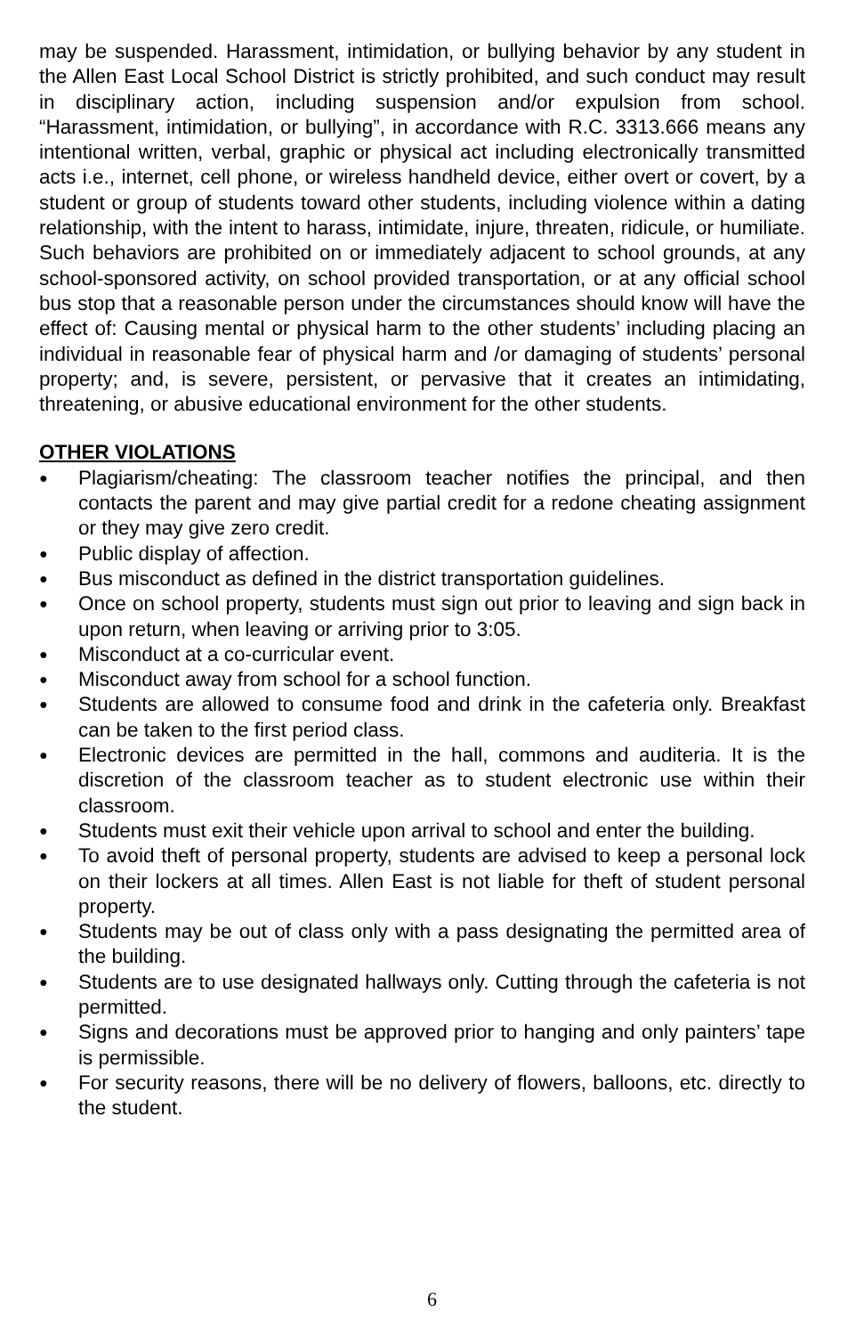may be suspended. Harassment, intimidation, or bullying behavior by any student in the Allen East Local School District is strictly prohibited, and such conduct may result in disciplinary action, including suspension and/or expulsion from school. “Harassment, intimidation, or bullying”, in accordance with R.C. 3313.666 means any intentional written, verbal, graphic or physical act including electronically transmitted acts i.e., internet, cell phone, or wireless handheld device, either overt or covert, by a student or group of students toward other students, including violence within a dating relationship, with the intent to harass, intimidate, injure, threaten, ridicule, or humiliate. Such behaviors are prohibited on or immediately adjacent to school grounds, at any school-sponsored activity, on school provided transportation, or at any official school bus stop that a reasonable person under the circumstances should know will have the effect of: Causing mental or physical harm to the other students’ including placing an individual in reasonable fear of physical harm and /or damaging of students’ personal property; and, is severe, persistent, or pervasive that it creates an intimidating, threatening, or abusive educational environment for the other students.
OTHER VIOLATIONS
● Plagiarism/cheating: The classroom teacher notifies the principal, and then contacts the parent and may give partial credit for a redone cheating assignment or they may give zero credit.
● Public display of affection.
● Bus misconduct as defined in the district transportation guidelines.
● Once on school property, students must sign out prior to leaving and sign back in upon return, when leaving or arriving prior to 3:05.
● Misconduct at a co-curricular event.
● Misconduct away from school for a school function.
● Students are allowed to consume food and drink in the cafeteria only. Breakfast can be taken to the first period class.
● Electronic devices are permitted in the hall, commons and auditeria. It is the discretion of the classroom teacher as to student electronic use within their classroom.
● Students must exit their vehicle upon arrival to school and enter the building.
● To avoid theft of personal property, students are advised to keep a personal lock on their lockers at all times. Allen East is not liable for theft of student personal property.
● Students may be out of class only with a pass designating the permitted area of the building.
● Students are to use designated hallways only. Cutting through the cafeteria is not permitted.
● Signs and decorations must be approved prior to hanging and only painters’ tape is permissible.
● For security reasons, there will be no delivery of flowers, balloons, etc. directly to the student.
6